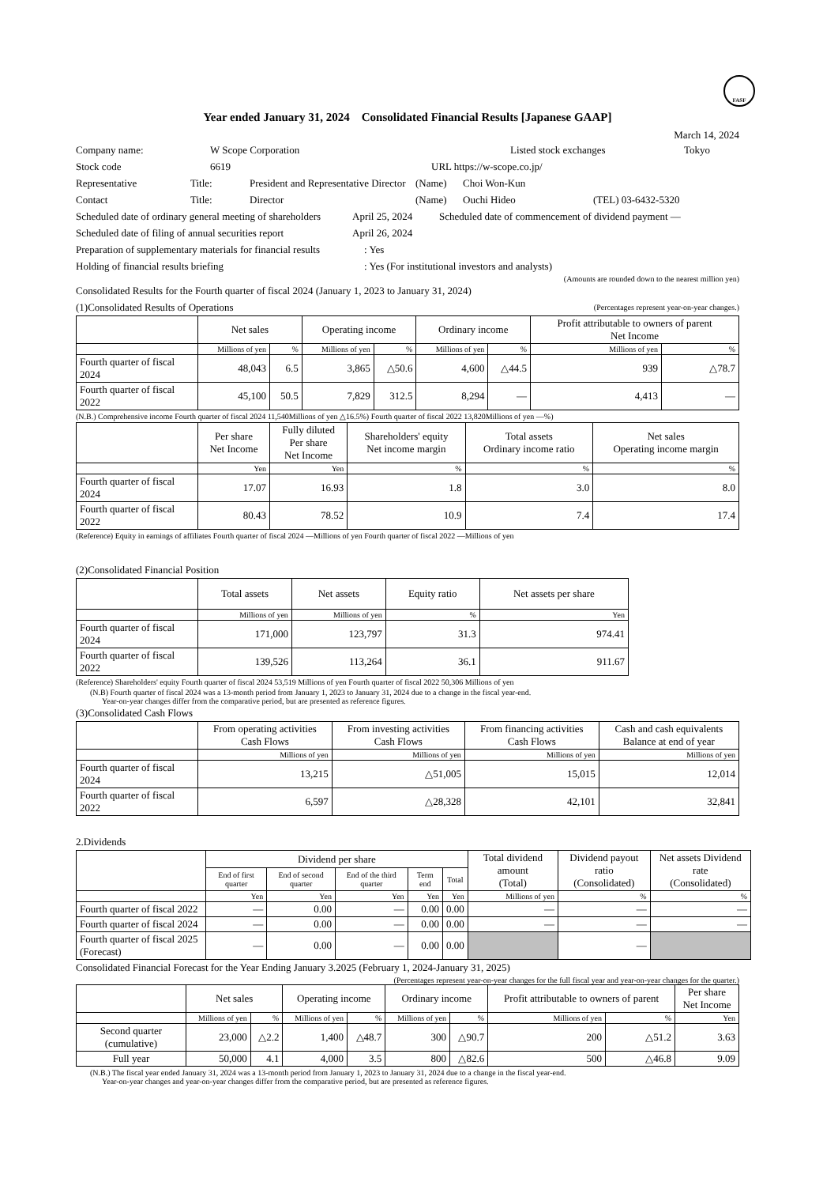FASF
Year ended January 31, 2024 Consolidated Financial Results [Japanese GAAP]
March 14, 2024
Company name: W Scope Corporation Listed stock exchanges Tokyo
Stock code 6619 URL https://w-scope.co.jp/
Representative Title: President and Representative Director (Name) Choi Won-Kun
Contact Title: Director (Name) Ouchi Hideo (TEL) 03-6432-5320
Scheduled date of ordinary general meeting of shareholders April 25, 2024 Scheduled date of commencement of dividend payment —
Scheduled date of filing of annual securities report April 26, 2024
Preparation of supplementary materials for financial results: Yes
Holding of financial results briefing: Yes (For institutional investors and analysts)
(Amounts are rounded down to the nearest million yen)
Consolidated Results for the Fourth quarter of fiscal 2024 (January 1, 2023 to January 31, 2024)
(1)Consolidated Results of Operations (Percentages represent year-on-year changes.)
| | Net sales | | Operating income | | Ordinary income | | Profit attributable to owners of parent Net Income | |
| --- | --- | --- | --- | --- | --- | --- | --- | --- |
| | Millions of yen | % | Millions of yen | % | Millions of yen | % | Millions of yen | % |
| Fourth quarter of fiscal 2024 | 48,043 | 6.5 | 3,865 | △50.6 | 4,600 | △44.5 | 939 | △78.7 |
| Fourth quarter of fiscal 2022 | 45,100 | 50.5 | 7,829 | 312.5 | 8,294 | — | 4,413 | — |
(N.B.) Comprehensive income Fourth quarter of fiscal 2024 11,540Millions of yen △16.5%) Fourth quarter of fiscal 2022 13,820Millions of yen —%)
| | Per share Net Income | Fully diluted Per share Net Income | Shareholders' equity Net income margin | Total assets Ordinary income ratio | Net sales Operating income margin |
| --- | --- | --- | --- | --- | --- |
| | Yen | Yen | % | % | % |
| Fourth quarter of fiscal 2024 | 17.07 | 16.93 | 1.8 | 3.0 | 8.0 |
| Fourth quarter of fiscal 2022 | 80.43 | 78.52 | 10.9 | 7.4 | 17.4 |
(Reference) Equity in earnings of affiliates Fourth quarter of fiscal 2024 —Millions of yen Fourth quarter of fiscal 2022 —Millions of yen
(2)Consolidated Financial Position
| | Total assets | Net assets | Equity ratio | Net assets per share |
| --- | --- | --- | --- | --- |
| | Millions of yen | Millions of yen | % | Yen |
| Fourth quarter of fiscal 2024 | 171,000 | 123,797 | 31.3 | 974.41 |
| Fourth quarter of fiscal 2022 | 139,526 | 113,264 | 36.1 | 911.67 |
(Reference) Shareholders' equity Fourth quarter of fiscal 2024 53,519 Millions of yen Fourth quarter of fiscal 2022 50,306 Millions of yen
(N.B) Fourth quarter of fiscal 2024 was a 13-month period from January 1, 2023 to January 31, 2024 due to a change in the fiscal year-end.
Year-on-year changes differ from the comparative period, but are presented as reference figures.
(3)Consolidated Cash Flows
| | From operating activities Cash Flows | From investing activities Cash Flows | From financing activities Cash Flows | Cash and cash equivalents Balance at end of year |
| --- | --- | --- | --- | --- |
| | Millions of yen | Millions of yen | Millions of yen | Millions of yen |
| Fourth quarter of fiscal 2024 | 13,215 | △51,005 | 15,015 | 12,014 |
| Fourth quarter of fiscal 2022 | 6,597 | △28,328 | 42,101 | 32,841 |
2.Dividends
| | Dividend per share | | | | | Total dividend amount (Total) | Dividend payout ratio (Consolidated) | Net assets Dividend rate (Consolidated) |
| --- | --- | --- | --- | --- | --- | --- | --- | --- |
| | End of first quarter | End of second quarter | End of the third quarter | Term end | Total | | | |
| | Yen | Yen | Yen | Yen | Yen | Millions of yen | % | % |
| Fourth quarter of fiscal 2022 | — | 0.00 | — | 0.00 | 0.00 | — | — | — |
| Fourth quarter of fiscal 2024 | — | 0.00 | — | 0.00 | 0.00 | — | — | — |
| Fourth quarter of fiscal 2025 (Forecast) | — | 0.00 | — | 0.00 | 0.00 | | — | |
Consolidated Financial Forecast for the Year Ending January 3.2025 (February 1, 2024-January 31, 2025)
(Percentages represent year-on-year changes for the full fiscal year and year-on-year changes for the quarter.)
| | Net sales | | Operating income | | Ordinary income | | Profit attributable to owners of parent | | Per share Net Income |
| --- | --- | --- | --- | --- | --- | --- | --- | --- | --- |
| | Millions of yen | % | Millions of yen | % | Millions of yen | % | Millions of yen | % | Yen |
| Second quarter (cumulative) | 23,000 | △2.2 | 1,400 | △48.7 | 300 | △90.7 | 200 | △51.2 | 3.63 |
| Full year | 50,000 | 4.1 | 4,000 | 3.5 | 800 | △82.6 | 500 | △46.8 | 9.09 |
(N.B.) The fiscal year ended January 31, 2024 was a 13-month period from January 1, 2023 to January 31, 2024 due to a change in the fiscal year-end.
Year-on-year changes and year-on-year changes differ from the comparative period, but are presented as reference figures.